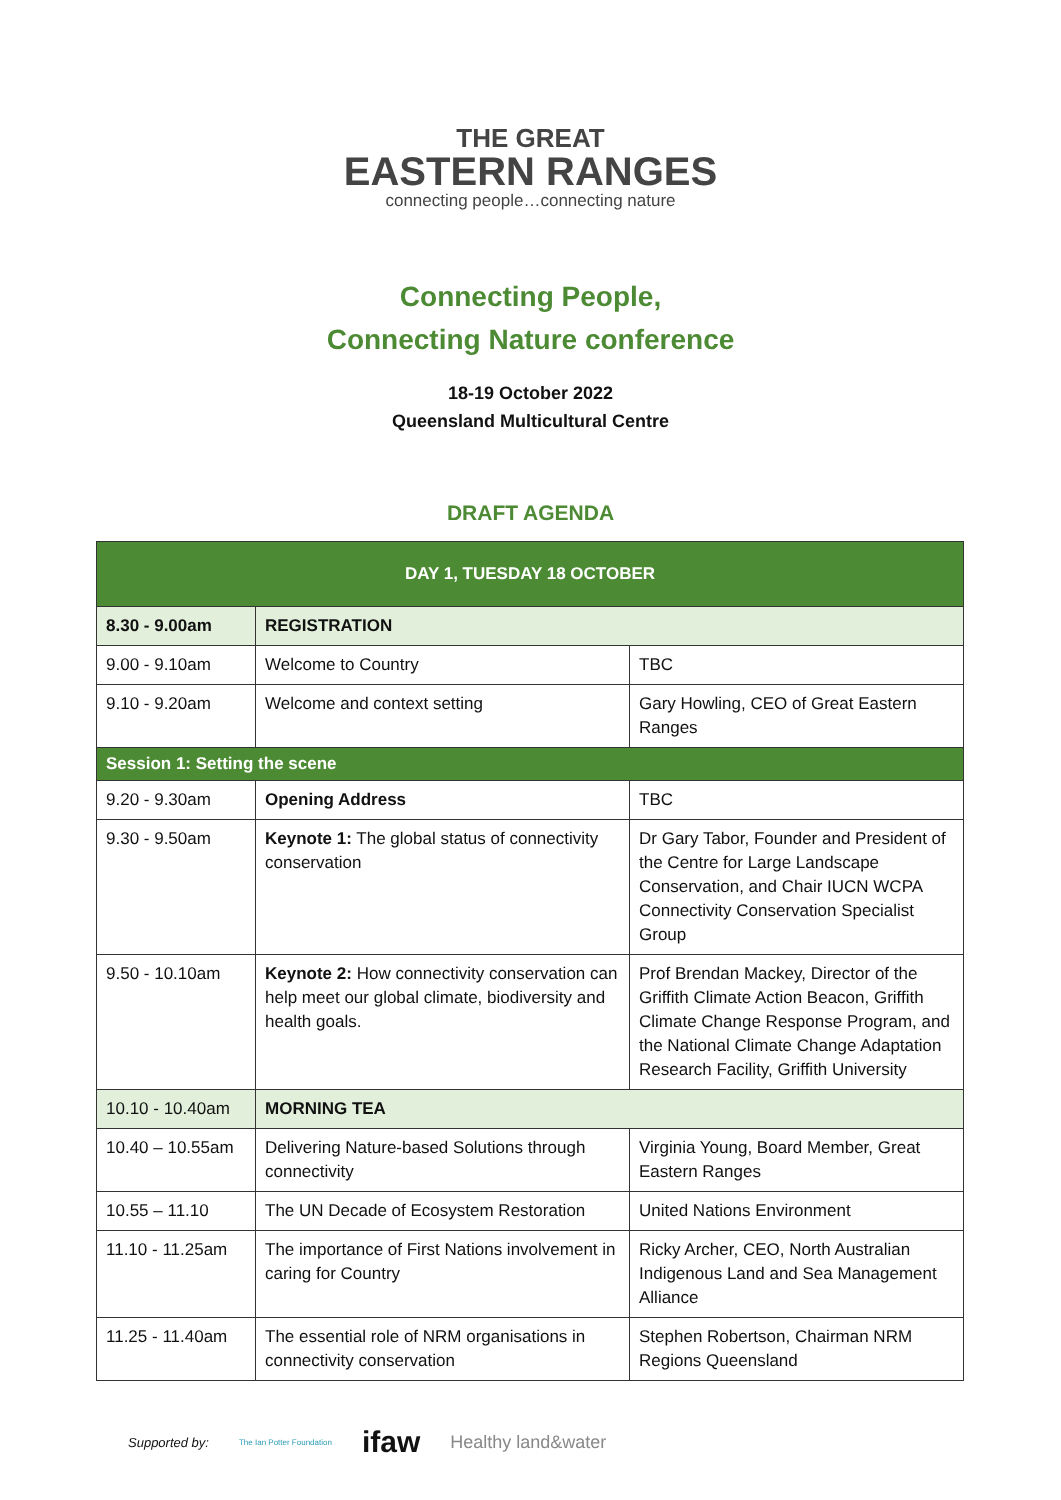THE GREAT
EASTERN RANGES
connecting people…connecting nature
Connecting People,
Connecting Nature conference
18-19 October 2022
Queensland Multicultural Centre
DRAFT AGENDA
| DAY 1, TUESDAY 18 OCTOBER | | |
| --- | --- | --- |
| 8.30 - 9.00am | REGISTRATION | |
| 9.00 - 9.10am | Welcome to Country | TBC |
| 9.10 - 9.20am | Welcome and context setting | Gary Howling, CEO of Great Eastern Ranges |
| Session 1: Setting the scene | | |
| 9.20 - 9.30am | Opening Address | TBC |
| 9.30 - 9.50am | Keynote 1: The global status of connectivity conservation | Dr Gary Tabor, Founder and President of the Centre for Large Landscape Conservation, and Chair IUCN WCPA Connectivity Conservation Specialist Group |
| 9.50 - 10.10am | Keynote 2: How connectivity conservation can help meet our global climate, biodiversity and health goals. | Prof Brendan Mackey, Director of the Griffith Climate Action Beacon, Griffith Climate Change Response Program, and the National Climate Change Adaptation Research Facility, Griffith University |
| 10.10 - 10.40am | MORNING TEA | |
| 10.40 – 10.55am | Delivering Nature-based Solutions through connectivity | Virginia Young, Board Member, Great Eastern Ranges |
| 10.55 – 11.10 | The UN Decade of Ecosystem Restoration | United Nations Environment |
| 11.10 - 11.25am | The importance of First Nations involvement in caring for Country | Ricky Archer, CEO, North Australian Indigenous Land and Sea Management Alliance |
| 11.25 - 11.40am | The essential role of NRM organisations in connectivity conservation | Stephen Robertson, Chairman NRM Regions Queensland |
Supported by: The Ian Potter Foundation ifaw Healthy land&water